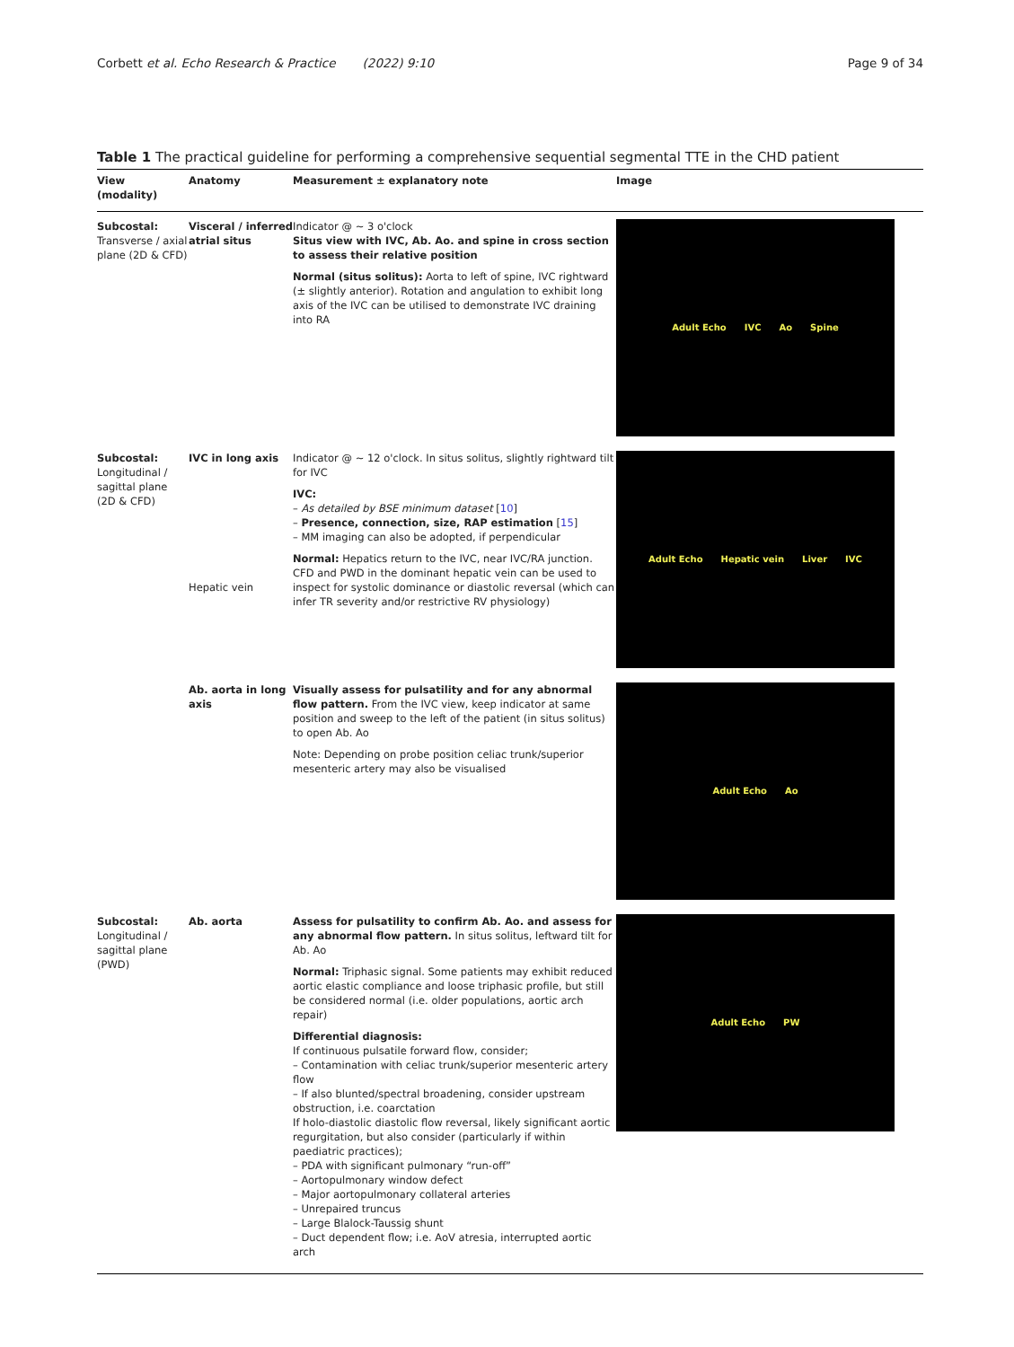Corbett et al. Echo Research & Practice (2022) 9:10 Page 9 of 34
Table 1 The practical guideline for performing a comprehensive sequential segmental TTE in the CHD patient
| View (modality) | Anatomy | Measurement ± explanatory note | Image |
| --- | --- | --- | --- |
| Subcostal: Transverse / axial plane (2D & CFD) | Visceral / inferred atrial situs | Indicator @ ~ 3 o'clock Situs view with IVC, Ab. Ao. and spine in cross section to assess their relative position Normal (situs solitus): Aorta to left of spine, IVC rightward (± slightly anterior). Rotation and angulation to exhibit long axis of the IVC can be utilised to demonstrate IVC draining into RA | Adult Echo IVC Ao Spine |
| Subcostal: Longitudinal / sagittal plane (2D & CFD) | IVC in long axis Hepatic vein | Indicator @ ~ 12 o'clock. In situs solitus, slightly rightward tilt for IVC IVC: – As detailed by BSE minimum dataset [ 10 ] – Presence, connection, size, RAP estimation [ 15 ] – MM imaging can also be adopted, if perpendicular Normal: Hepatics return to the IVC, near IVC/RA junction. CFD and PWD in the dominant hepatic vein can be used to inspect for systolic dominance or diastolic reversal (which can infer TR severity and/or restrictive RV physiology) | Adult Echo Hepatic vein Liver IVC |
| | Ab. aorta in long axis | Visually assess for pulsatility and for any abnormal flow pattern. From the IVC view, keep indicator at same position and sweep to the left of the patient (in situs solitus) to open Ab. Ao Note: Depending on probe position celiac trunk/superior mesenteric artery may also be visualised | Adult Echo Ao |
| Subcostal: Longitudinal / sagittal plane (PWD) | Ab. aorta | Assess for pulsatility to confirm Ab. Ao. and assess for any abnormal flow pattern. In situs solitus, leftward tilt for Ab. Ao Normal: Triphasic signal. Some patients may exhibit reduced aortic elastic compliance and loose triphasic profile, but still be considered normal (i.e. older populations, aortic arch repair) Differential diagnosis: If continuous pulsatile forward flow, consider; – Contamination with celiac trunk/superior mesenteric artery flow – If also blunted/spectral broadening, consider upstream obstruction, i.e. coarctation If holo-diastolic diastolic flow reversal, likely significant aortic regurgitation, but also consider (particularly if within paediatric practices); – PDA with significant pulmonary “run-off” – Aortopulmonary window defect – Major aortopulmonary collateral arteries – Unrepaired truncus – Large Blalock-Taussig shunt – Duct dependent flow; i.e. AoV atresia, interrupted aortic arch | Adult Echo PW |